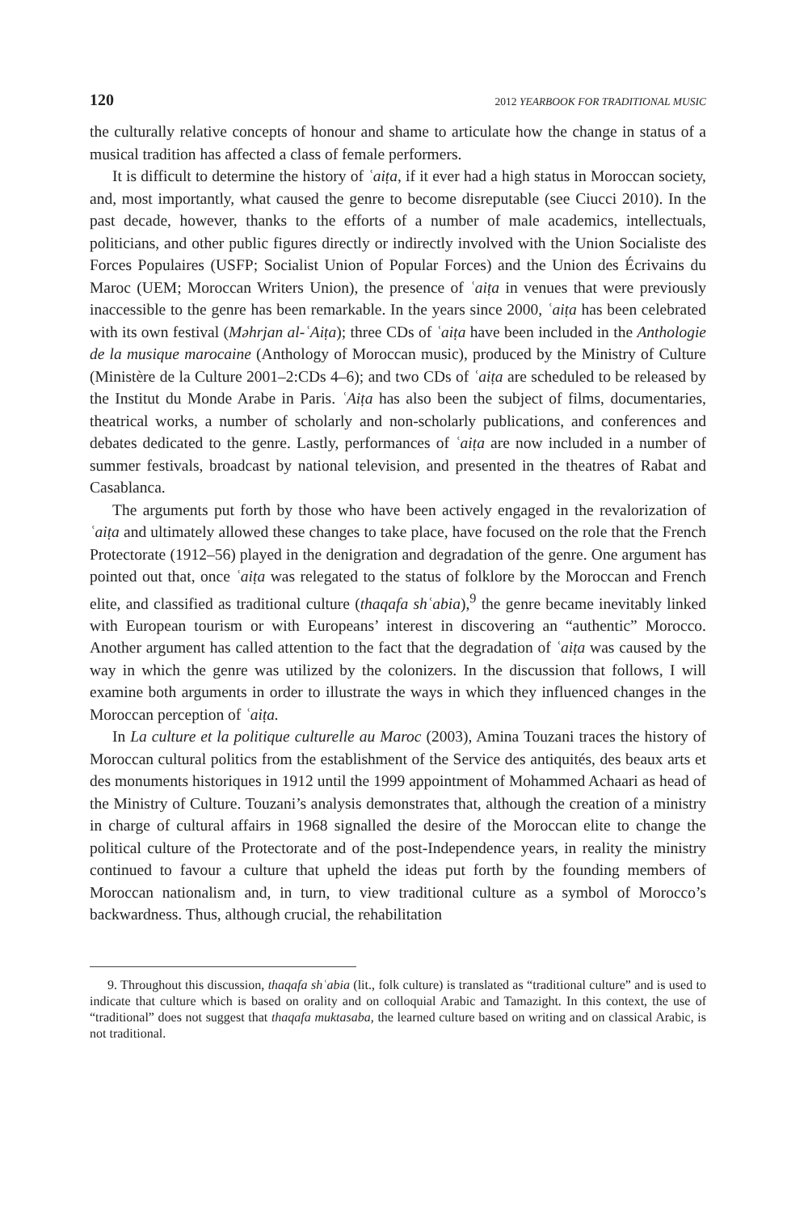120 2012 YEARBOOK FOR TRADITIONAL MUSIC
the culturally relative concepts of honour and shame to articulate how the change in status of a musical tradition has affected a class of female performers.
It is difficult to determine the history of ʿaiṭa, if it ever had a high status in Moroccan society, and, most importantly, what caused the genre to become disreputable (see Ciucci 2010). In the past decade, however, thanks to the efforts of a number of male academics, intellectuals, politicians, and other public figures directly or indirectly involved with the Union Socialiste des Forces Populaires (USFP; Socialist Union of Popular Forces) and the Union des Écrivains du Maroc (UEM; Moroccan Writers Union), the presence of ʿaiṭa in venues that were previously inaccessible to the genre has been remarkable. In the years since 2000, ʿaiṭa has been celebrated with its own festival (Məhrjan al-ʿAiṭa); three CDs of ʿaiṭa have been included in the Anthologie de la musique marocaine (Anthology of Moroccan music), produced by the Ministry of Culture (Ministère de la Culture 2001–2:CDs 4–6); and two CDs of ʿaiṭa are scheduled to be released by the Institut du Monde Arabe in Paris. ʿAiṭa has also been the subject of films, documentaries, theatrical works, a number of scholarly and non-scholarly publications, and conferences and debates dedicated to the genre. Lastly, performances of ʿaiṭa are now included in a number of summer festivals, broadcast by national television, and presented in the theatres of Rabat and Casablanca.
The arguments put forth by those who have been actively engaged in the revalorization of ʿaiṭa and ultimately allowed these changes to take place, have focused on the role that the French Protectorate (1912–56) played in the denigration and degradation of the genre. One argument has pointed out that, once ʿaiṭa was relegated to the status of folklore by the Moroccan and French elite, and classified as traditional culture (thaqafa shʿabia),<sup>9</sup> the genre became inevitably linked with European tourism or with Europeans’ interest in discovering an “authentic” Morocco. Another argument has called attention to the fact that the degradation of ʿaiṭa was caused by the way in which the genre was utilized by the colonizers. In the discussion that follows, I will examine both arguments in order to illustrate the ways in which they influenced changes in the Moroccan perception of ʿaiṭa.
In La culture et la politique culturelle au Maroc (2003), Amina Touzani traces the history of Moroccan cultural politics from the establishment of the Service des antiquités, des beaux arts et des monuments historiques in 1912 until the 1999 appointment of Mohammed Achaari as head of the Ministry of Culture. Touzani’s analysis demonstrates that, although the creation of a ministry in charge of cultural affairs in 1968 signalled the desire of the Moroccan elite to change the political culture of the Protectorate and of the post-Independence years, in reality the ministry continued to favour a culture that upheld the ideas put forth by the founding members of Moroccan nationalism and, in turn, to view traditional culture as a symbol of Morocco’s backwardness. Thus, although crucial, the rehabilitation
9. Throughout this discussion, thaqafa shʿabia (lit., folk culture) is translated as “traditional culture” and is used to indicate that culture which is based on orality and on colloquial Arabic and Tamazight. In this context, the use of “traditional” does not suggest that thaqafa muktasaba, the learned culture based on writing and on classical Arabic, is not traditional.